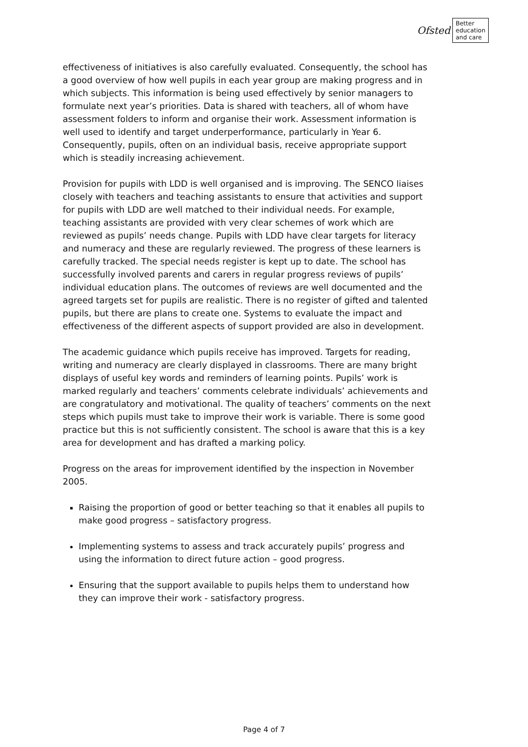Ofsted
Better
education
and care
effectiveness of initiatives is also carefully evaluated. Consequently, the school has a good overview of how well pupils in each year group are making progress and in which subjects. This information is being used effectively by senior managers to formulate next year’s priorities. Data is shared with teachers, all of whom have assessment folders to inform and organise their work. Assessment information is well used to identify and target underperformance, particularly in Year 6. Consequently, pupils, often on an individual basis, receive appropriate support which is steadily increasing achievement.
Provision for pupils with LDD is well organised and is improving. The SENCO liaises closely with teachers and teaching assistants to ensure that activities and support for pupils with LDD are well matched to their individual needs. For example, teaching assistants are provided with very clear schemes of work which are reviewed as pupils’ needs change. Pupils with LDD have clear targets for literacy and numeracy and these are regularly reviewed. The progress of these learners is carefully tracked. The special needs register is kept up to date. The school has successfully involved parents and carers in regular progress reviews of pupils’ individual education plans. The outcomes of reviews are well documented and the agreed targets set for pupils are realistic. There is no register of gifted and talented pupils, but there are plans to create one. Systems to evaluate the impact and effectiveness of the different aspects of support provided are also in development.
The academic guidance which pupils receive has improved. Targets for reading, writing and numeracy are clearly displayed in classrooms. There are many bright displays of useful key words and reminders of learning points. Pupils’ work is marked regularly and teachers’ comments celebrate individuals’ achievements and are congratulatory and motivational. The quality of teachers’ comments on the next steps which pupils must take to improve their work is variable. There is some good practice but this is not sufficiently consistent. The school is aware that this is a key area for development and has drafted a marking policy.
Progress on the areas for improvement identified by the inspection in November 2005.
Raising the proportion of good or better teaching so that it enables all pupils to make good progress – satisfactory progress.
Implementing systems to assess and track accurately pupils’ progress and using the information to direct future action – good progress.
Ensuring that the support available to pupils helps them to understand how they can improve their work - satisfactory progress.
Page 4 of 7